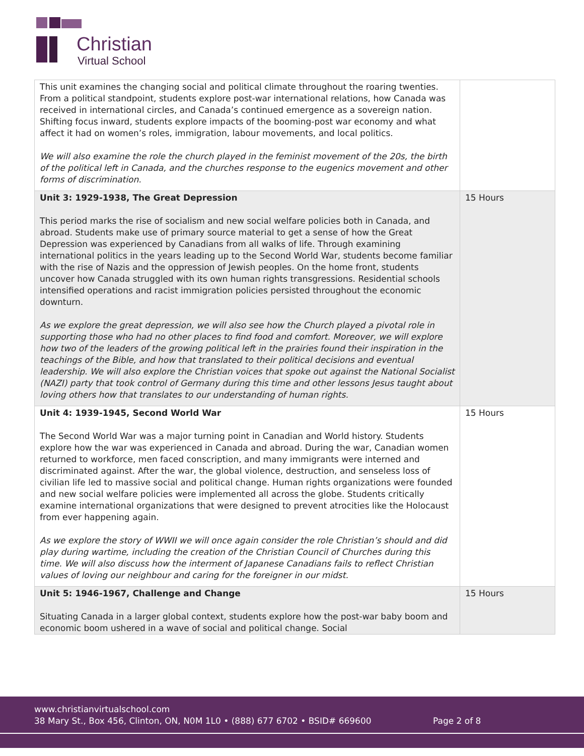Christian
Virtual School
| This unit examines the changing social and political climate throughout the roaring twenties. From a political standpoint, students explore post-war international relations, how Canada was received in international circles, and Canada’s continued emergence as a sovereign nation. Shifting focus inward, students explore impacts of the booming-post war economy and what affect it had on women’s roles, immigration, labour movements, and local politics. We will also examine the role the church played in the feminist movement of the 20s, the birth of the political left in Canada, and the churches response to the eugenics movement and other forms of discrimination. | |
| Unit 3: 1929-1938, The Great Depression This period marks the rise of socialism and new social welfare policies both in Canada, and abroad. Students make use of primary source material to get a sense of how the Great Depression was experienced by Canadians from all walks of life. Through examining international politics in the years leading up to the Second World War, students become familiar with the rise of Nazis and the oppression of Jewish peoples. On the home front, students uncover how Canada struggled with its own human rights transgressions. Residential schools intensified operations and racist immigration policies persisted throughout the economic downturn. As we explore the great depression, we will also see how the Church played a pivotal role in supporting those who had no other places to find food and comfort. Moreover, we will explore how two of the leaders of the growing political left in the prairies found their inspiration in the teachings of the Bible, and how that translated to their political decisions and eventual leadership. We will also explore the Christian voices that spoke out against the National Socialist (NAZI) party that took control of Germany during this time and other lessons Jesus taught about loving others how that translates to our understanding of human rights. | 15 Hours |
| Unit 4: 1939-1945, Second World War The Second World War was a major turning point in Canadian and World history. Students explore how the war was experienced in Canada and abroad. During the war, Canadian women returned to workforce, men faced conscription, and many immigrants were interned and discriminated against. After the war, the global violence, destruction, and senseless loss of civilian life led to massive social and political change. Human rights organizations were founded and new social welfare policies were implemented all across the globe. Students critically examine international organizations that were designed to prevent atrocities like the Holocaust from ever happening again. As we explore the story of WWII we will once again consider the role Christian’s should and did play during wartime, including the creation of the Christian Council of Churches during this time. We will also discuss how the interment of Japanese Canadians fails to reflect Christian values of loving our neighbour and caring for the foreigner in our midst. | 15 Hours |
| Unit 5: 1946-1967, Challenge and Change Situating Canada in a larger global context, students explore how the post-war baby boom and economic boom ushered in a wave of social and political change. Social | 15 Hours |
www.christianvirtualschool.com
38 Mary St., Box 456, Clinton, ON, N0M 1L0 • (888) 677 6702 • BSID# 669600
Page 2 of 8